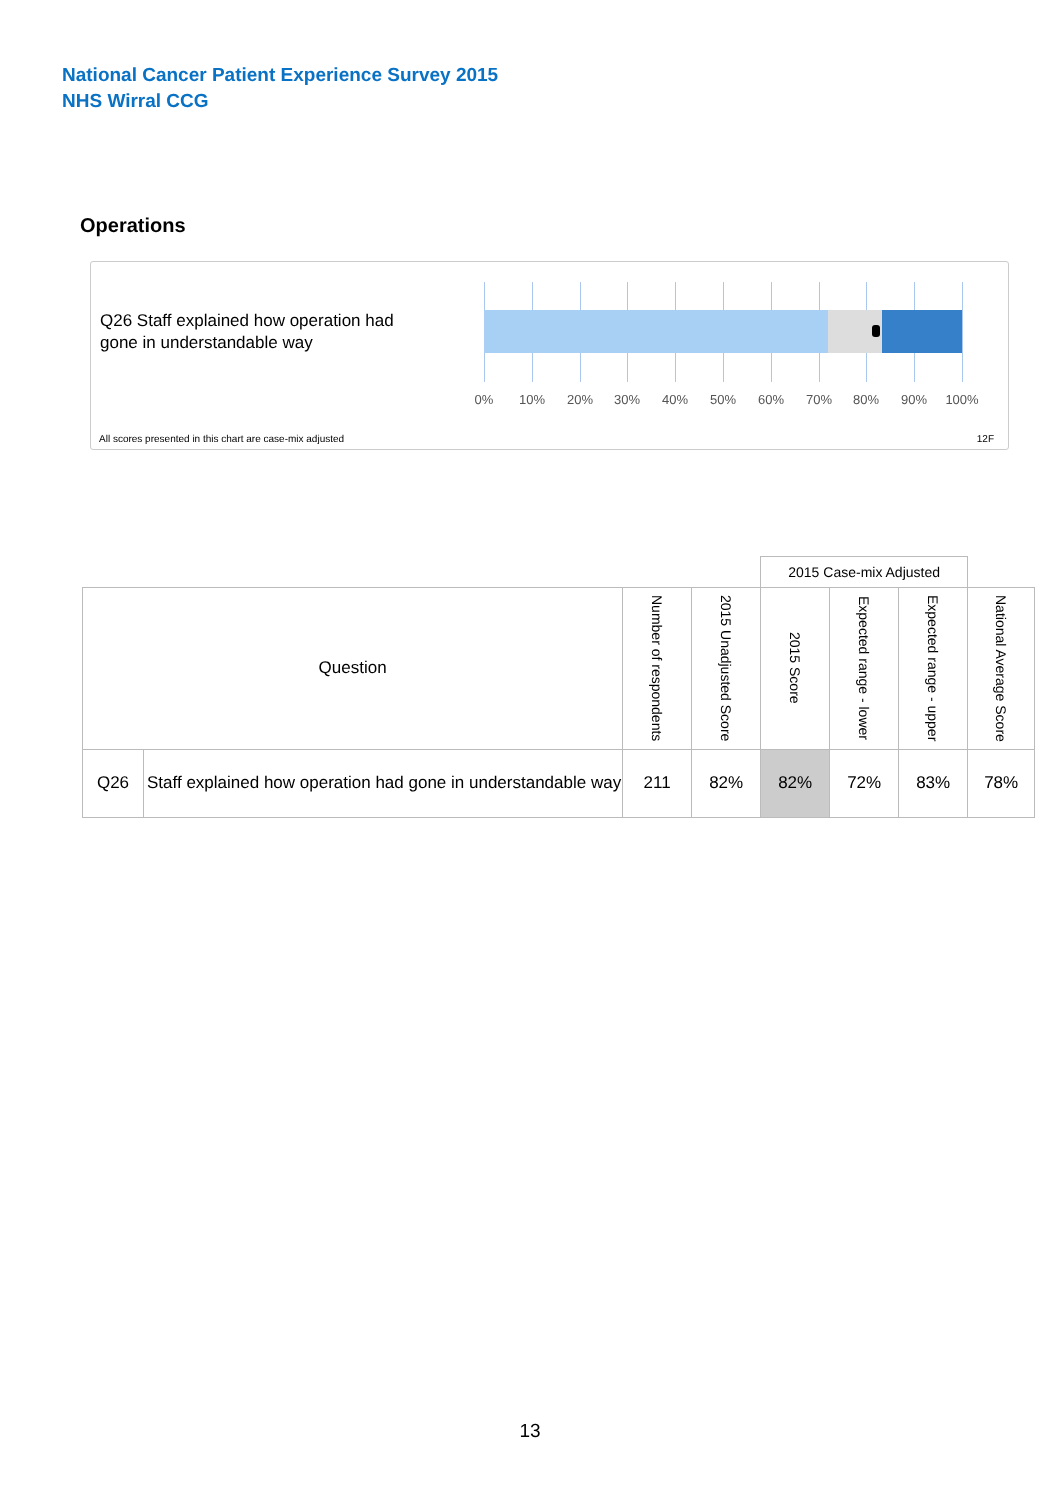National Cancer Patient Experience Survey 2015
NHS Wirral CCG
Operations
Q26 Staff explained how operation had gone in understandable way
0% 10% 20% 30% 40% 50% 60% 70% 80% 90% 100%
All scores presented in this chart are case-mix adjusted
12F
| | | | | 2015 Case-mix Adjusted | | | |
| Question | | Number of respondents | 2015 Unadjusted Score | 2015 Score | Expected range - lower | Expected range - upper | National Average Score |
| Q26 | Staff explained how operation had gone in understandable way | 211 | 82% | 82% | 72% | 83% | 78% |
13